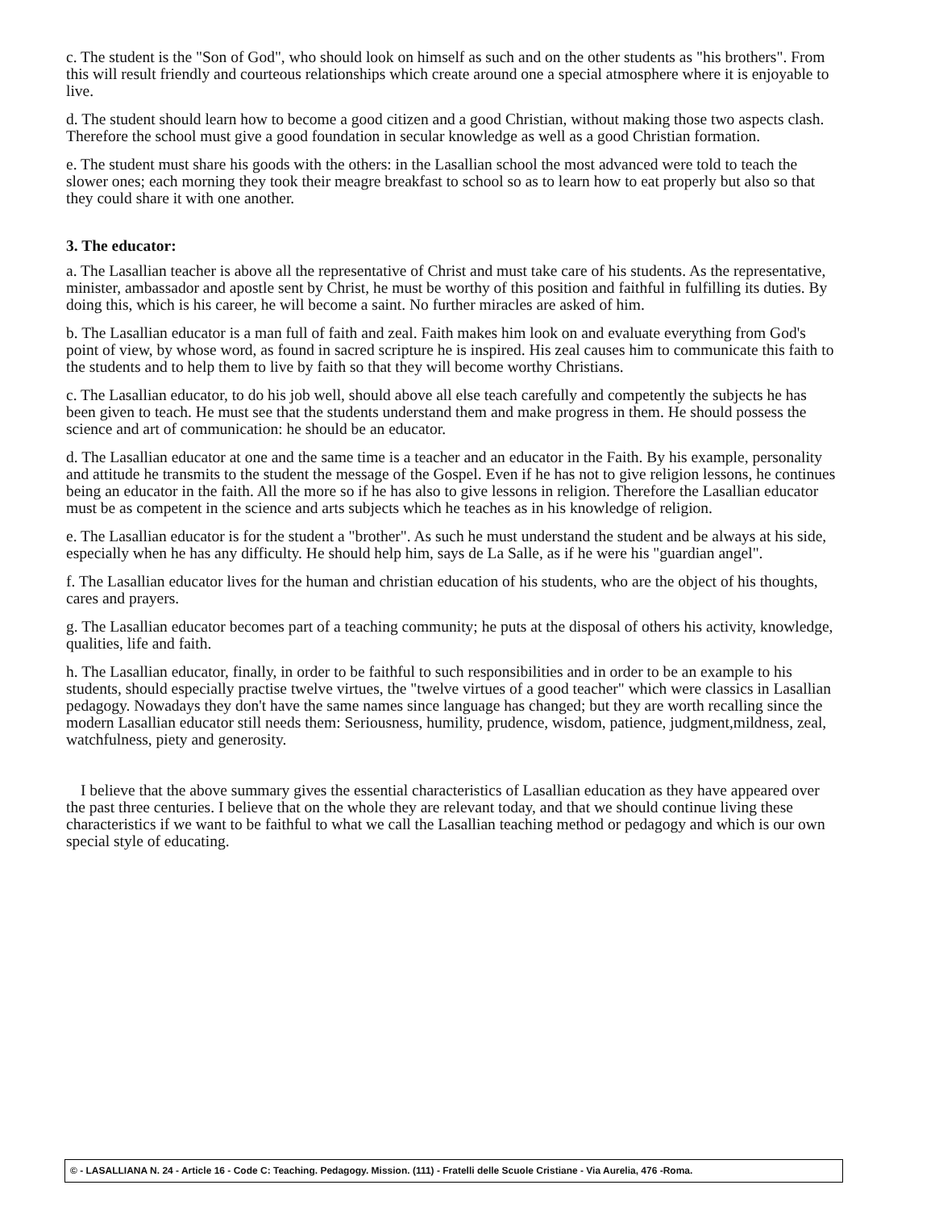c. The student is the "Son of God", who should look on himself as such and on the other students as "his brothers". From this will result friendly and courteous relationships which create around one a special atmosphere where it is enjoyable to live.
d. The student should learn how to become a good citizen and a good Christian, without making those two aspects clash. Therefore the school must give a good foundation in secular knowledge as well as a good Christian formation.
e. The student must share his goods with the others: in the Lasallian school the most advanced were told to teach the slower ones; each morning they took their meagre breakfast to school so as to learn how to eat properly but also so that they could share it with one another.
3. The educator:
a. The Lasallian teacher is above all the representative of Christ and must take care of his students. As the representative, minister, ambassador and apostle sent by Christ, he must be worthy of this position and faithful in fulfilling its duties. By doing this, which is his career, he will become a saint. No further miracles are asked of him.
b. The Lasallian educator is a man full of faith and zeal. Faith makes him look on and evaluate everything from God's point of view, by whose word, as found in sacred scripture he is inspired. His zeal causes him to communicate this faith to the students and to help them to live by faith so that they will become worthy Christians.
c. The Lasallian educator, to do his job well, should above all else teach carefully and competently the subjects he has been given to teach. He must see that the students understand them and make progress in them. He should possess the science and art of communication: he should be an educator.
d. The Lasallian educator at one and the same time is a teacher and an educator in the Faith. By his example, personality and attitude he transmits to the student the message of the Gospel. Even if he has not to give religion lessons, he continues being an educator in the faith. All the more so if he has also to give lessons in religion. Therefore the Lasallian educator must be as competent in the science and arts subjects which he teaches as in his knowledge of religion.
e. The Lasallian educator is for the student a "brother". As such he must understand the student and be always at his side, especially when he has any difficulty. He should help him, says de La Salle, as if he were his "guardian angel".
f. The Lasallian educator lives for the human and christian education of his students, who are the object of his thoughts, cares and prayers.
g. The Lasallian educator becomes part of a teaching community; he puts at the disposal of others his activity, knowledge, qualities, life and faith.
h. The Lasallian educator, finally, in order to be faithful to such responsibilities and in order to be an example to his students, should especially practise twelve virtues, the "twelve virtues of a good teacher" which were classics in Lasallian pedagogy. Nowadays they don't have the same names since language has changed; but they are worth recalling since the modern Lasallian educator still needs them: Seriousness, humility, prudence, wisdom, patience, judgment,mildness, zeal, watchfulness, piety and generosity.
I believe that the above summary gives the essential characteristics of Lasallian education as they have appeared over the past three centuries. I believe that on the whole they are relevant today, and that we should continue living these characteristics if we want to be faithful to what we call the Lasallian teaching method or pedagogy and which is our own special style of educating.
© - LASALLIANA N. 24 - Article 16 - Code C: Teaching. Pedagogy. Mission. (111) - Fratelli delle Scuole Cristiane - Via Aurelia, 476 -Roma.